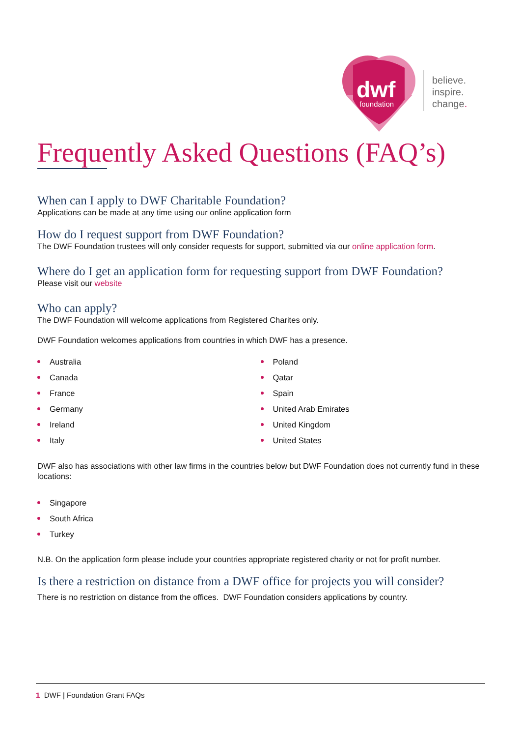dwf
foundation
believe.
inspire.
change.
Frequently Asked Questions (FAQ’s)
When can I apply to DWF Charitable Foundation?
Applications can be made at any time using our online application form
How do I request support from DWF Foundation?
The DWF Foundation trustees will only consider requests for support, submitted via our online application form.
Where do I get an application form for requesting support from DWF Foundation?
Please visit our website
Who can apply?
The DWF Foundation will welcome applications from Registered Charites only.
DWF Foundation welcomes applications from countries in which DWF has a presence.
Australia
Canada
France
Germany
Ireland
Italy
Poland
Qatar
Spain
United Arab Emirates
United Kingdom
United States
DWF also has associations with other law firms in the countries below but DWF Foundation does not currently fund in these locations:
Singapore
South Africa
Turkey
N.B. On the application form please include your countries appropriate registered charity or not for profit number.
Is there a restriction on distance from a DWF office for projects you will consider?
There is no restriction on distance from the offices. DWF Foundation considers applications by country.
1 DWF | Foundation Grant FAQs